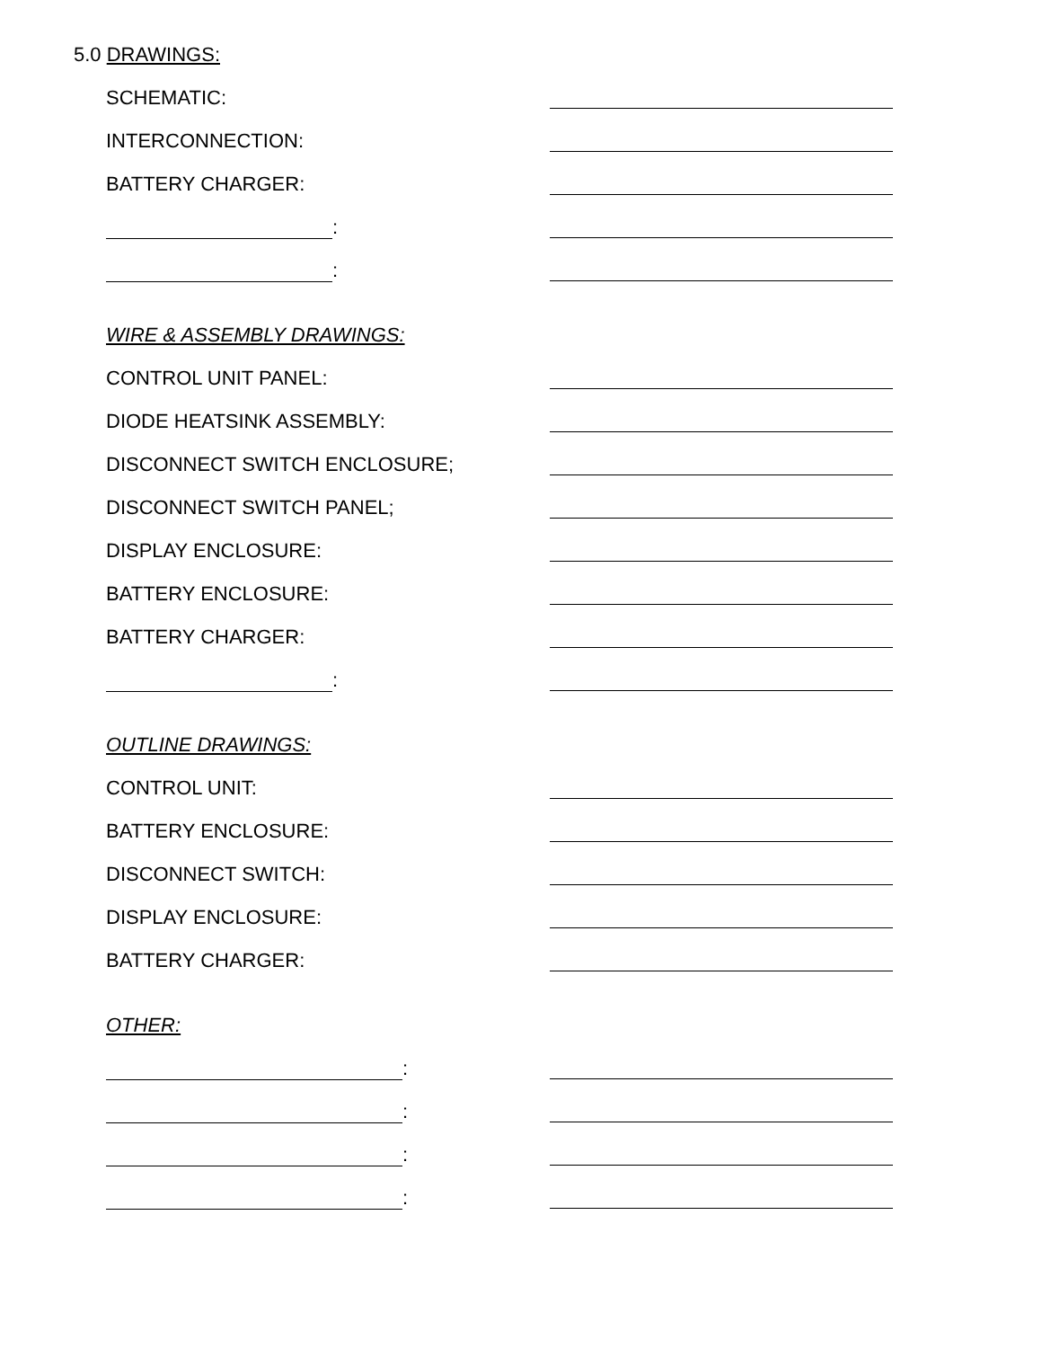5.0 DRAWINGS:
SCHEMATIC:
INTERCONNECTION:
BATTERY CHARGER:
:
:
WIRE & ASSEMBLY DRAWINGS:
CONTROL UNIT PANEL:
DIODE HEATSINK ASSEMBLY:
DISCONNECT SWITCH ENCLOSURE;
DISCONNECT SWITCH PANEL;
DISPLAY ENCLOSURE:
BATTERY ENCLOSURE:
BATTERY CHARGER:
:
OUTLINE DRAWINGS:
CONTROL UNIT:
BATTERY ENCLOSURE:
DISCONNECT SWITCH:
DISPLAY ENCLOSURE:
BATTERY CHARGER:
OTHER:
:
:
:
: